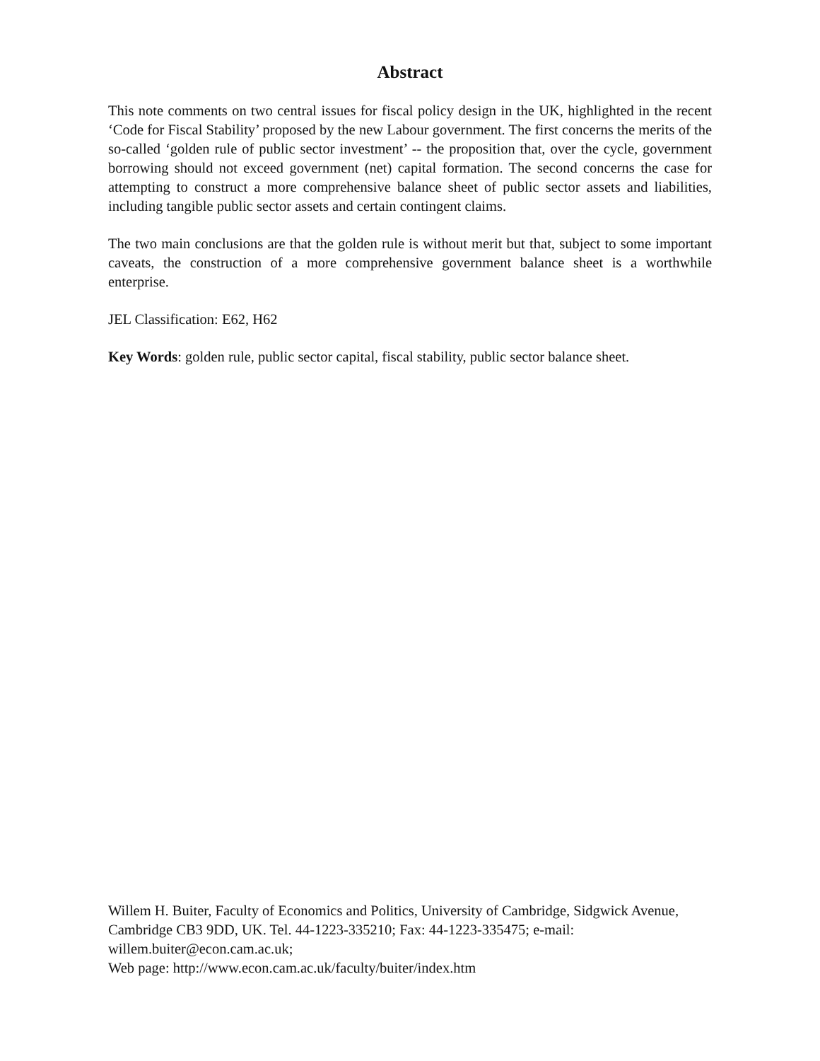Abstract
This note comments on two central issues for fiscal policy design in the UK, highlighted in the recent ‘Code for Fiscal Stability’ proposed by the new Labour government. The first concerns the merits of the so-called ‘golden rule of public sector investment’ -- the proposition that, over the cycle, government borrowing should not exceed government (net) capital formation. The second concerns the case for attempting to construct a more comprehensive balance sheet of public sector assets and liabilities, including tangible public sector assets and certain contingent claims.
The two main conclusions are that the golden rule is without merit but that, subject to some important caveats, the construction of a more comprehensive government balance sheet is a worthwhile enterprise.
JEL Classification: E62, H62
Key Words: golden rule, public sector capital, fiscal stability, public sector balance sheet.
Willem H. Buiter, Faculty of Economics and Politics, University of Cambridge, Sidgwick Avenue, Cambridge CB3 9DD, UK. Tel. 44-1223-335210; Fax: 44-1223-335475; e-mail: willem.buiter@econ.cam.ac.uk;
Web page: http://www.econ.cam.ac.uk/faculty/buiter/index.htm